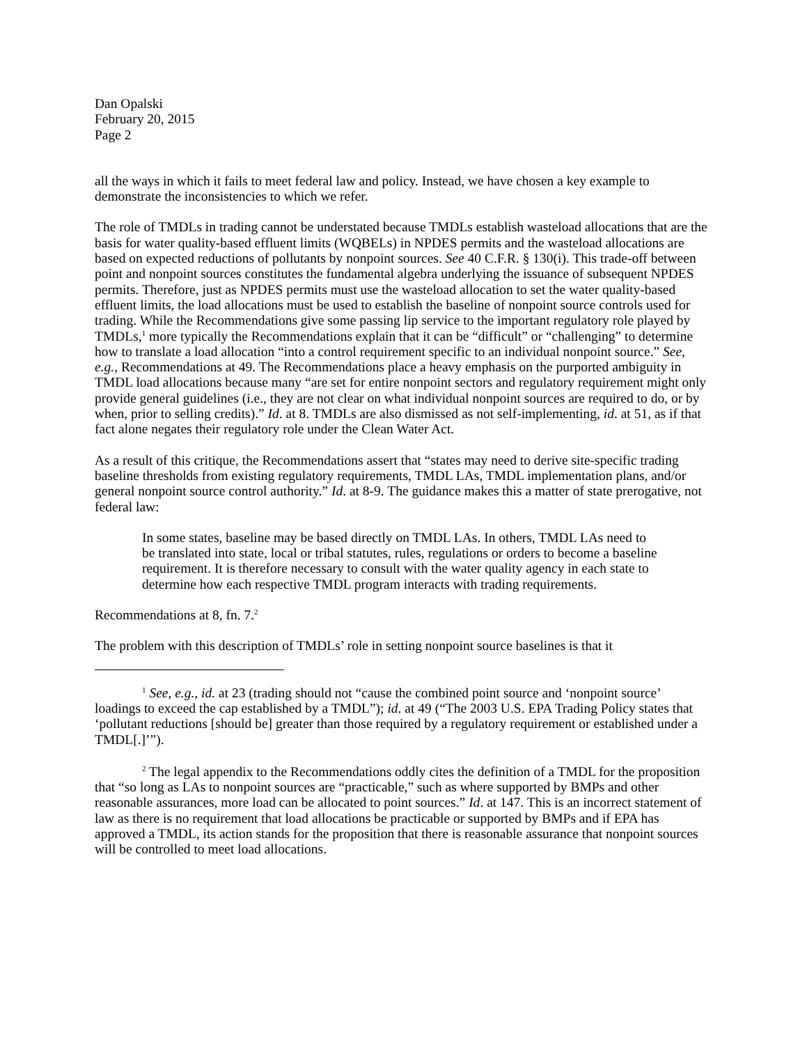Dan Opalski
February 20, 2015
Page 2
all the ways in which it fails to meet federal law and policy. Instead, we have chosen a key example to demonstrate the inconsistencies to which we refer.
The role of TMDLs in trading cannot be understated because TMDLs establish wasteload allocations that are the basis for water quality-based effluent limits (WQBELs) in NPDES permits and the wasteload allocations are based on expected reductions of pollutants by nonpoint sources. See 40 C.F.R. § 130(i). This trade-off between point and nonpoint sources constitutes the fundamental algebra underlying the issuance of subsequent NPDES permits. Therefore, just as NPDES permits must use the wasteload allocation to set the water quality-based effluent limits, the load allocations must be used to establish the baseline of nonpoint source controls used for trading. While the Recommendations give some passing lip service to the important regulatory role played by TMDLs,<sup>1</sup> more typically the Recommendations explain that it can be “difficult” or “challenging” to determine how to translate a load allocation “into a control requirement specific to an individual nonpoint source.” See, e.g., Recommendations at 49. The Recommendations place a heavy emphasis on the purported ambiguity in TMDL load allocations because many “are set for entire nonpoint sectors and regulatory requirement might only provide general guidelines (i.e., they are not clear on what individual nonpoint sources are required to do, or by when, prior to selling credits).” Id. at 8. TMDLs are also dismissed as not self-implementing, id. at 51, as if that fact alone negates their regulatory role under the Clean Water Act.
As a result of this critique, the Recommendations assert that “states may need to derive site-specific trading baseline thresholds from existing regulatory requirements, TMDL LAs, TMDL implementation plans, and/or general nonpoint source control authority.” Id. at 8-9. The guidance makes this a matter of state prerogative, not federal law:
In some states, baseline may be based directly on TMDL LAs. In others, TMDL LAs need to be translated into state, local or tribal statutes, rules, regulations or orders to become a baseline requirement. It is therefore necessary to consult with the water quality agency in each state to determine how each respective TMDL program interacts with trading requirements.
Recommendations at 8, fn. 7.<sup>2</sup>
The problem with this description of TMDLs’ role in setting nonpoint source baselines is that it
<sup>1</sup> See, e.g., id. at 23 (trading should not “cause the combined point source and ‘nonpoint source’ loadings to exceed the cap established by a TMDL”); id. at 49 (“The 2003 U.S. EPA Trading Policy states that ‘pollutant reductions [should be] greater than those required by a regulatory requirement or established under a TMDL[.]’”).
<sup>2</sup> The legal appendix to the Recommendations oddly cites the definition of a TMDL for the proposition that “so long as LAs to nonpoint sources are “practicable,” such as where supported by BMPs and other reasonable assurances, more load can be allocated to point sources.” Id. at 147. This is an incorrect statement of law as there is no requirement that load allocations be practicable or supported by BMPs and if EPA has approved a TMDL, its action stands for the proposition that there is reasonable assurance that nonpoint sources will be controlled to meet load allocations.